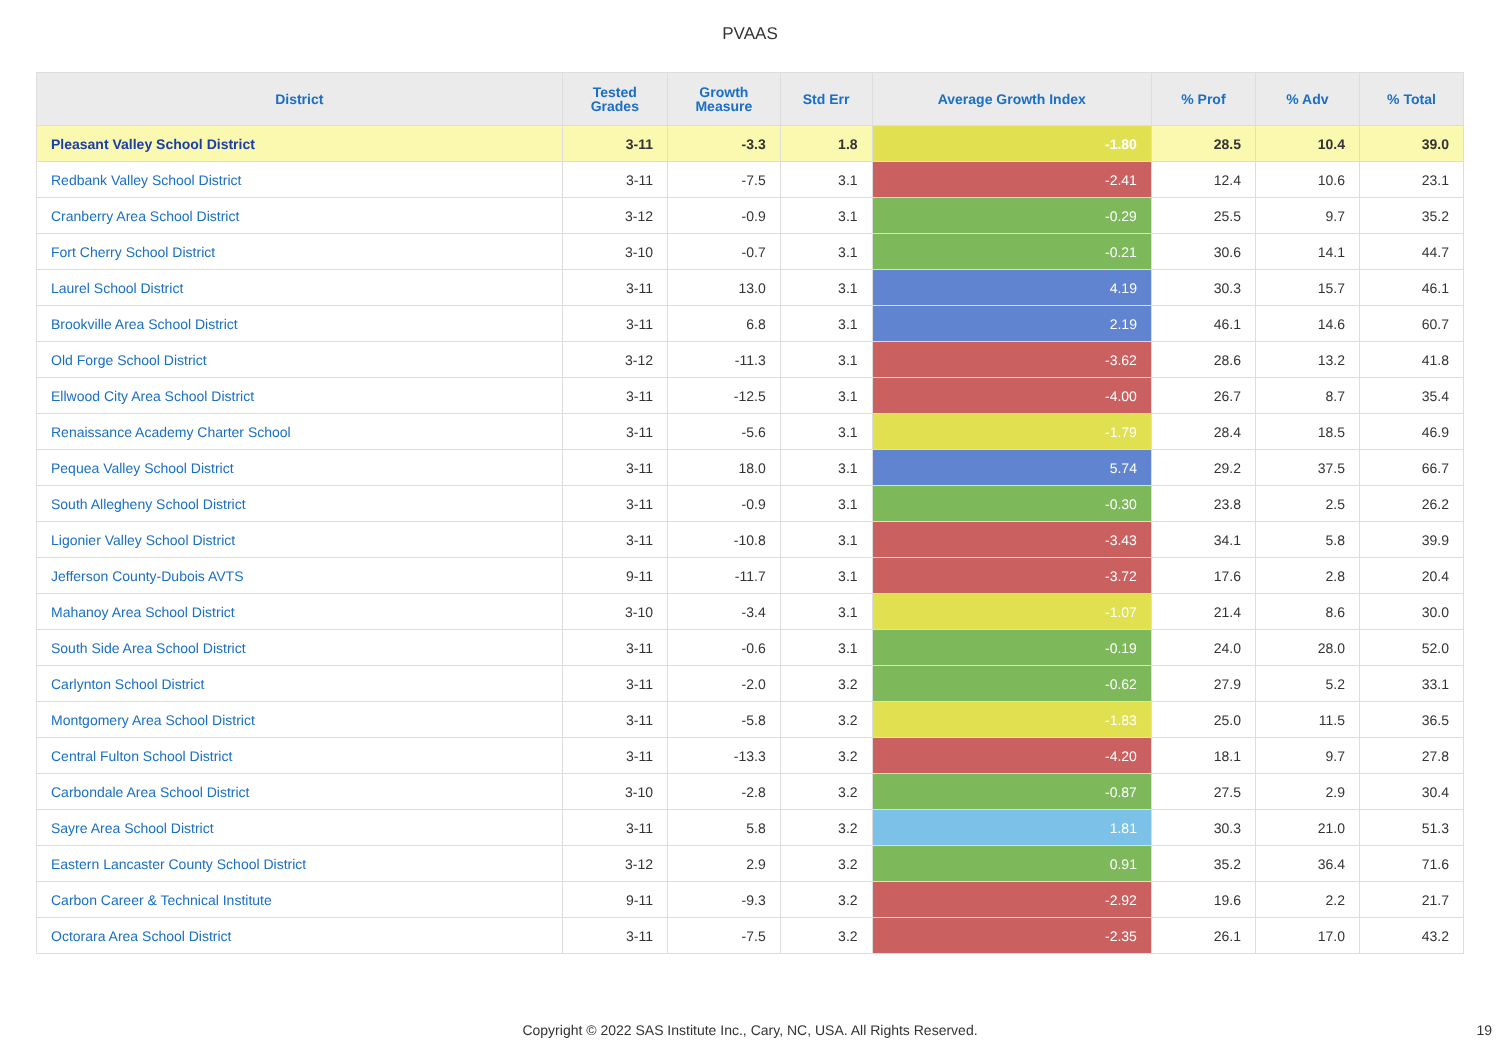PVAAS
| District | Tested Grades | Growth Measure | Std Err | Average Growth Index | % Prof | % Adv | % Total |
| --- | --- | --- | --- | --- | --- | --- | --- |
| Pleasant Valley School District | 3-11 | -3.3 | 1.8 | -1.80 | 28.5 | 10.4 | 39.0 |
| Redbank Valley School District | 3-11 | -7.5 | 3.1 | -2.41 | 12.4 | 10.6 | 23.1 |
| Cranberry Area School District | 3-12 | -0.9 | 3.1 | -0.29 | 25.5 | 9.7 | 35.2 |
| Fort Cherry School District | 3-10 | -0.7 | 3.1 | -0.21 | 30.6 | 14.1 | 44.7 |
| Laurel School District | 3-11 | 13.0 | 3.1 | 4.19 | 30.3 | 15.7 | 46.1 |
| Brookville Area School District | 3-11 | 6.8 | 3.1 | 2.19 | 46.1 | 14.6 | 60.7 |
| Old Forge School District | 3-12 | -11.3 | 3.1 | -3.62 | 28.6 | 13.2 | 41.8 |
| Ellwood City Area School District | 3-11 | -12.5 | 3.1 | -4.00 | 26.7 | 8.7 | 35.4 |
| Renaissance Academy Charter School | 3-11 | -5.6 | 3.1 | -1.79 | 28.4 | 18.5 | 46.9 |
| Pequea Valley School District | 3-11 | 18.0 | 3.1 | 5.74 | 29.2 | 37.5 | 66.7 |
| South Allegheny School District | 3-11 | -0.9 | 3.1 | -0.30 | 23.8 | 2.5 | 26.2 |
| Ligonier Valley School District | 3-11 | -10.8 | 3.1 | -3.43 | 34.1 | 5.8 | 39.9 |
| Jefferson County-Dubois AVTS | 9-11 | -11.7 | 3.1 | -3.72 | 17.6 | 2.8 | 20.4 |
| Mahanoy Area School District | 3-10 | -3.4 | 3.1 | -1.07 | 21.4 | 8.6 | 30.0 |
| South Side Area School District | 3-11 | -0.6 | 3.1 | -0.19 | 24.0 | 28.0 | 52.0 |
| Carlynton School District | 3-11 | -2.0 | 3.2 | -0.62 | 27.9 | 5.2 | 33.1 |
| Montgomery Area School District | 3-11 | -5.8 | 3.2 | -1.83 | 25.0 | 11.5 | 36.5 |
| Central Fulton School District | 3-11 | -13.3 | 3.2 | -4.20 | 18.1 | 9.7 | 27.8 |
| Carbondale Area School District | 3-10 | -2.8 | 3.2 | -0.87 | 27.5 | 2.9 | 30.4 |
| Sayre Area School District | 3-11 | 5.8 | 3.2 | 1.81 | 30.3 | 21.0 | 51.3 |
| Eastern Lancaster County School District | 3-12 | 2.9 | 3.2 | 0.91 | 35.2 | 36.4 | 71.6 |
| Carbon Career & Technical Institute | 9-11 | -9.3 | 3.2 | -2.92 | 19.6 | 2.2 | 21.7 |
| Octorara Area School District | 3-11 | -7.5 | 3.2 | -2.35 | 26.1 | 17.0 | 43.2 |
Copyright © 2022 SAS Institute Inc., Cary, NC, USA. All Rights Reserved. 19